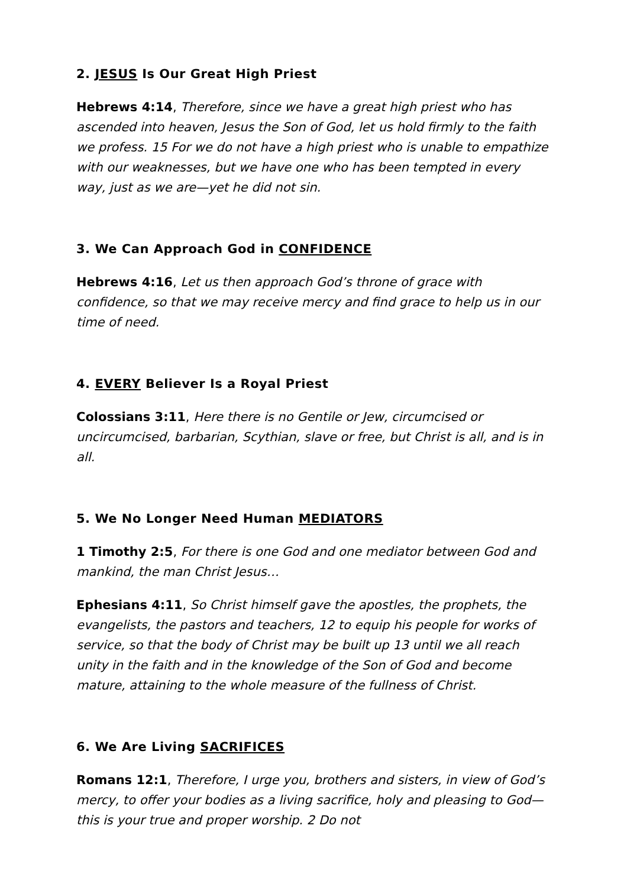2. JESUS Is Our Great High Priest
Hebrews 4:14, Therefore, since we have a great high priest who has ascended into heaven, Jesus the Son of God, let us hold firmly to the faith we profess. 15 For we do not have a high priest who is unable to empathize with our weaknesses, but we have one who has been tempted in every way, just as we are—yet he did not sin.
3. We Can Approach God in CONFIDENCE
Hebrews 4:16, Let us then approach God’s throne of grace with confidence, so that we may receive mercy and find grace to help us in our time of need.
4. EVERY Believer Is a Royal Priest
Colossians 3:11, Here there is no Gentile or Jew, circumcised or uncircumcised, barbarian, Scythian, slave or free, but Christ is all, and is in all.
5. We No Longer Need Human MEDIATORS
1 Timothy 2:5, For there is one God and one mediator between God and mankind, the man Christ Jesus…
Ephesians 4:11, So Christ himself gave the apostles, the prophets, the evangelists, the pastors and teachers, 12 to equip his people for works of service, so that the body of Christ may be built up 13 until we all reach unity in the faith and in the knowledge of the Son of God and become mature, attaining to the whole measure of the fullness of Christ.
6. We Are Living SACRIFICES
Romans 12:1, Therefore, I urge you, brothers and sisters, in view of God’s mercy, to offer your bodies as a living sacrifice, holy and pleasing to God—this is your true and proper worship. 2 Do not